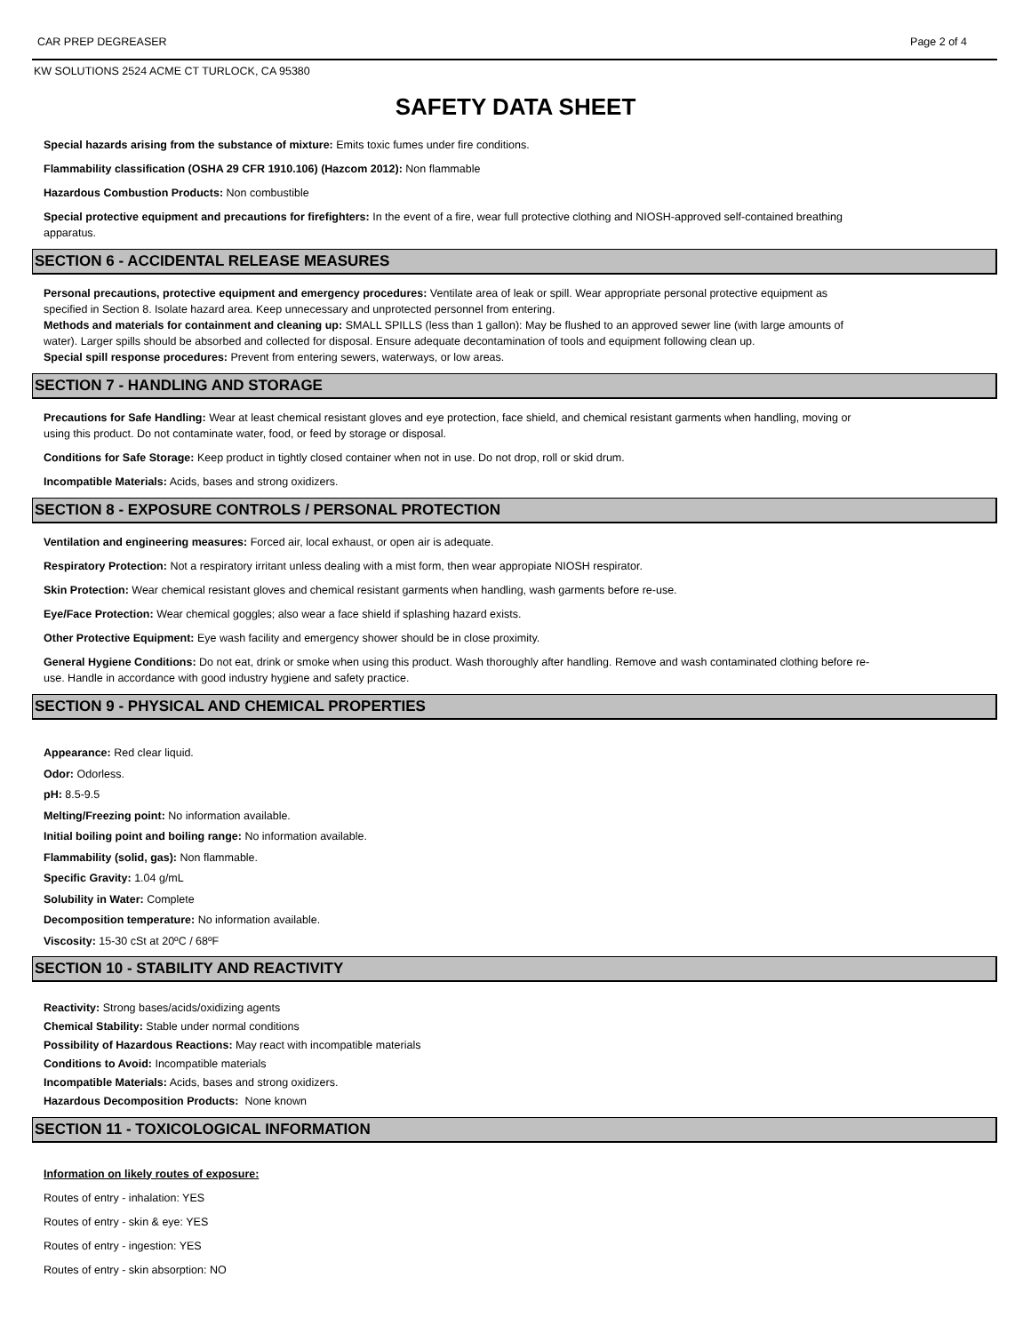CAR PREP DEGREASER Page 2 of 4
KW SOLUTIONS 2524 ACME CT TURLOCK, CA 95380
SAFETY DATA SHEET
Special hazards arising from the substance of mixture: Emits toxic fumes under fire conditions.
Flammability classification (OSHA 29 CFR 1910.106) (Hazcom 2012): Non flammable
Hazardous Combustion Products: Non combustible
Special protective equipment and precautions for firefighters: In the event of a fire, wear full protective clothing and NIOSH-approved self-contained breathing apparatus.
SECTION 6 - ACCIDENTAL RELEASE MEASURES
Personal precautions, protective equipment and emergency procedures: Ventilate area of leak or spill. Wear appropriate personal protective equipment as specified in Section 8. Isolate hazard area. Keep unnecessary and unprotected personnel from entering.
Methods and materials for containment and cleaning up: SMALL SPILLS (less than 1 gallon): May be flushed to an approved sewer line (with large amounts of water). Larger spills should be absorbed and collected for disposal. Ensure adequate decontamination of tools and equipment following clean up.
Special spill response procedures: Prevent from entering sewers, waterways, or low areas.
SECTION 7 - HANDLING AND STORAGE
Precautions for Safe Handling: Wear at least chemical resistant gloves and eye protection, face shield, and chemical resistant garments when handling, moving or using this product. Do not contaminate water, food, or feed by storage or disposal.
Conditions for Safe Storage: Keep product in tightly closed container when not in use. Do not drop, roll or skid drum.
Incompatible Materials: Acids, bases and strong oxidizers.
SECTION 8 - EXPOSURE CONTROLS / PERSONAL PROTECTION
Ventilation and engineering measures: Forced air, local exhaust, or open air is adequate.
Respiratory Protection: Not a respiratory irritant unless dealing with a mist form, then wear appropiate NIOSH respirator.
Skin Protection: Wear chemical resistant gloves and chemical resistant garments when handling, wash garments before re-use.
Eye/Face Protection: Wear chemical goggles; also wear a face shield if splashing hazard exists.
Other Protective Equipment: Eye wash facility and emergency shower should be in close proximity.
General Hygiene Conditions: Do not eat, drink or smoke when using this product. Wash thoroughly after handling. Remove and wash contaminated clothing before re-use. Handle in accordance with good industry hygiene and safety practice.
SECTION 9 - PHYSICAL AND CHEMICAL PROPERTIES
Appearance: Red clear liquid.
Odor: Odorless.
pH: 8.5-9.5
Melting/Freezing point: No information available.
Initial boiling point and boiling range: No information available.
Flammability (solid, gas): Non flammable.
Specific Gravity: 1.04 g/mL
Solubility in Water: Complete
Decomposition temperature: No information available.
Viscosity: 15-30 cSt at 20ºC / 68ºF
SECTION 10 - STABILITY AND REACTIVITY
Reactivity: Strong bases/acids/oxidizing agents
Chemical Stability: Stable under normal conditions
Possibility of Hazardous Reactions: May react with incompatible materials
Conditions to Avoid: Incompatible materials
Incompatible Materials: Acids, bases and strong oxidizers.
Hazardous Decomposition Products: None known
SECTION 11 - TOXICOLOGICAL INFORMATION
Information on likely routes of exposure:
Routes of entry - inhalation: YES
Routes of entry - skin & eye: YES
Routes of entry - ingestion: YES
Routes of entry - skin absorption: NO